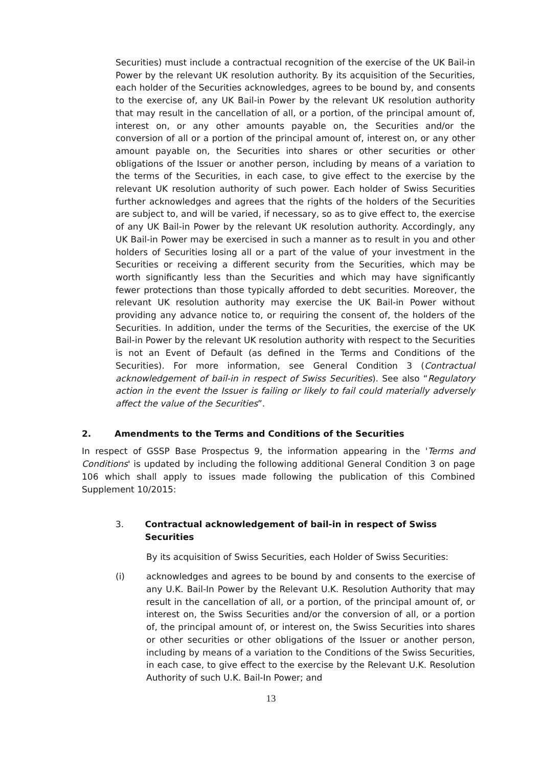Securities) must include a contractual recognition of the exercise of the UK Bail-in Power by the relevant UK resolution authority. By its acquisition of the Securities, each holder of the Securities acknowledges, agrees to be bound by, and consents to the exercise of, any UK Bail-in Power by the relevant UK resolution authority that may result in the cancellation of all, or a portion, of the principal amount of, interest on, or any other amounts payable on, the Securities and/or the conversion of all or a portion of the principal amount of, interest on, or any other amount payable on, the Securities into shares or other securities or other obligations of the Issuer or another person, including by means of a variation to the terms of the Securities, in each case, to give effect to the exercise by the relevant UK resolution authority of such power. Each holder of Swiss Securities further acknowledges and agrees that the rights of the holders of the Securities are subject to, and will be varied, if necessary, so as to give effect to, the exercise of any UK Bail-in Power by the relevant UK resolution authority. Accordingly, any UK Bail-in Power may be exercised in such a manner as to result in you and other holders of Securities losing all or a part of the value of your investment in the Securities or receiving a different security from the Securities, which may be worth significantly less than the Securities and which may have significantly fewer protections than those typically afforded to debt securities. Moreover, the relevant UK resolution authority may exercise the UK Bail-in Power without providing any advance notice to, or requiring the consent of, the holders of the Securities. In addition, under the terms of the Securities, the exercise of the UK Bail-in Power by the relevant UK resolution authority with respect to the Securities is not an Event of Default (as defined in the Terms and Conditions of the Securities). For more information, see General Condition 3 (Contractual acknowledgement of bail-in in respect of Swiss Securities). See also “Regulatory action in the event the Issuer is failing or likely to fail could materially adversely affect the value of the Securities”.
2. Amendments to the Terms and Conditions of the Securities
In respect of GSSP Base Prospectus 9, the information appearing in the 'Terms and Conditions' is updated by including the following additional General Condition 3 on page 106 which shall apply to issues made following the publication of this Combined Supplement 10/2015:
3. Contractual acknowledgement of bail-in in respect of Swiss Securities
By its acquisition of Swiss Securities, each Holder of Swiss Securities:
(i) acknowledges and agrees to be bound by and consents to the exercise of any U.K. Bail-In Power by the Relevant U.K. Resolution Authority that may result in the cancellation of all, or a portion, of the principal amount of, or interest on, the Swiss Securities and/or the conversion of all, or a portion of, the principal amount of, or interest on, the Swiss Securities into shares or other securities or other obligations of the Issuer or another person, including by means of a variation to the Conditions of the Swiss Securities, in each case, to give effect to the exercise by the Relevant U.K. Resolution Authority of such U.K. Bail-In Power; and
13